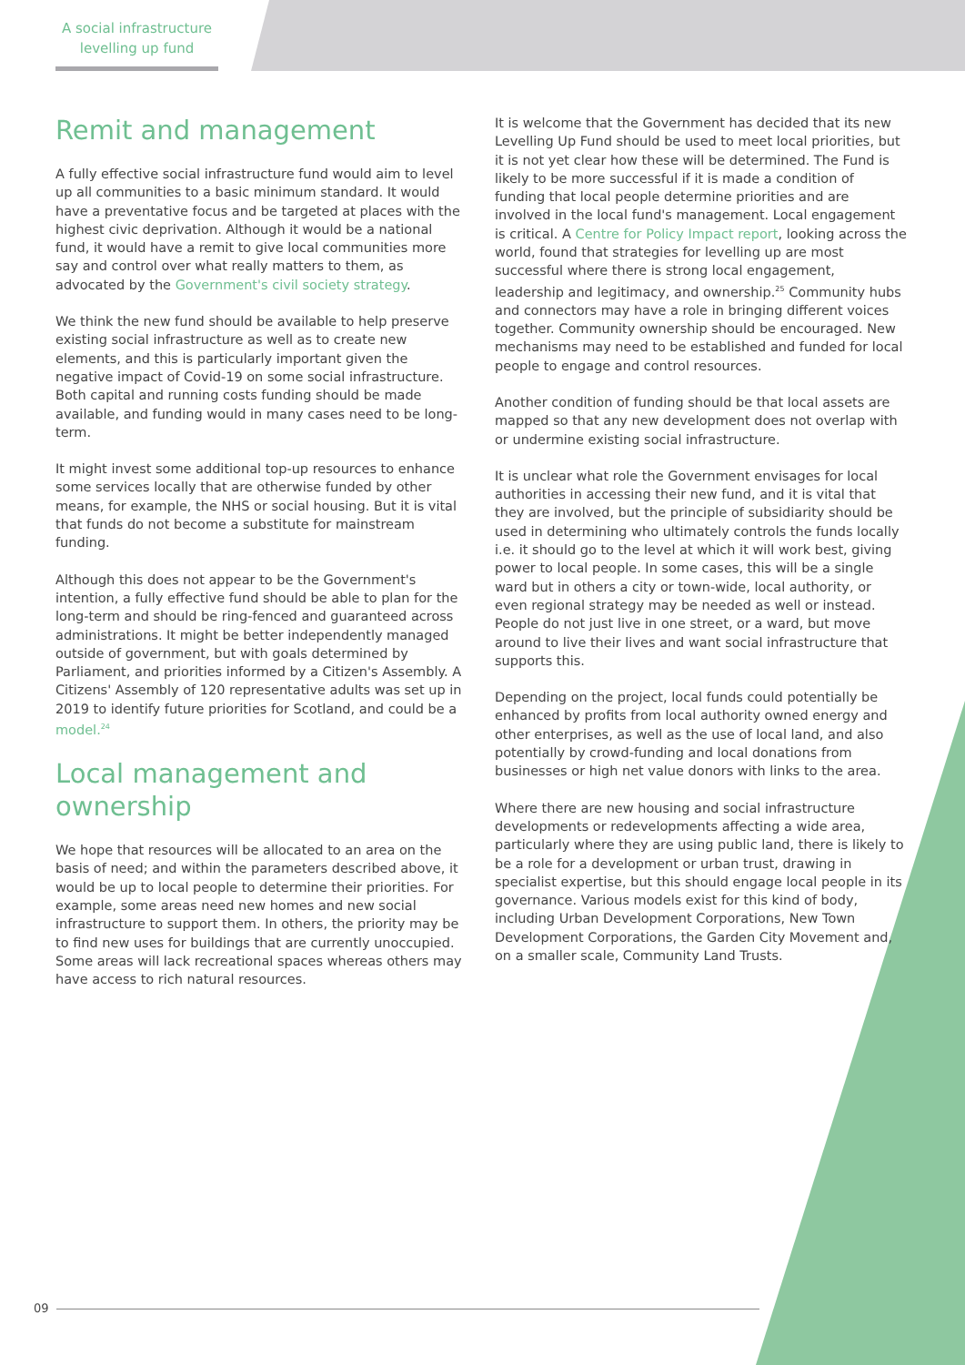A social infrastructure levelling up fund
Remit and management
A fully effective social infrastructure fund would aim to level up all communities to a basic minimum standard. It would have a preventative focus and be targeted at places with the highest civic deprivation. Although it would be a national fund, it would have a remit to give local communities more say and control over what really matters to them, as advocated by the Government's civil society strategy.
We think the new fund should be available to help preserve existing social infrastructure as well as to create new elements, and this is particularly important given the negative impact of Covid-19 on some social infrastructure. Both capital and running costs funding should be made available, and funding would in many cases need to be long-term.
It might invest some additional top-up resources to enhance some services locally that are otherwise funded by other means, for example, the NHS or social housing. But it is vital that funds do not become a substitute for mainstream funding.
Although this does not appear to be the Government's intention, a fully effective fund should be able to plan for the long-term and should be ring-fenced and guaranteed across administrations. It might be better independently managed outside of government, but with goals determined by Parliament, and priorities informed by a Citizen's Assembly. A Citizens' Assembly of 120 representative adults was set up in 2019 to identify future priorities for Scotland, and could be a model.<sup>24</sup>
Local management and ownership
We hope that resources will be allocated to an area on the basis of need; and within the parameters described above, it would be up to local people to determine their priorities. For example, some areas need new homes and new social infrastructure to support them. In others, the priority may be to find new uses for buildings that are currently unoccupied. Some areas will lack recreational spaces whereas others may have access to rich natural resources.
It is welcome that the Government has decided that its new Levelling Up Fund should be used to meet local priorities, but it is not yet clear how these will be determined. The Fund is likely to be more successful if it is made a condition of funding that local people determine priorities and are involved in the local fund's management. Local engagement is critical. A Centre for Policy Impact report, looking across the world, found that strategies for levelling up are most successful where there is strong local engagement, leadership and legitimacy, and ownership.<sup>25</sup> Community hubs and connectors may have a role in bringing different voices together. Community ownership should be encouraged. New mechanisms may need to be established and funded for local people to engage and control resources.
Another condition of funding should be that local assets are mapped so that any new development does not overlap with or undermine existing social infrastructure.
It is unclear what role the Government envisages for local authorities in accessing their new fund, and it is vital that they are involved, but the principle of subsidiarity should be used in determining who ultimately controls the funds locally i.e. it should go to the level at which it will work best, giving power to local people. In some cases, this will be a single ward but in others a city or town-wide, local authority, or even regional strategy may be needed as well or instead. People do not just live in one street, or a ward, but move around to live their lives and want social infrastructure that supports this.
Depending on the project, local funds could potentially be enhanced by profits from local authority owned energy and other enterprises, as well as the use of local land, and also potentially by crowd-funding and local donations from businesses or high net value donors with links to the area.
Where there are new housing and social infrastructure developments or redevelopments affecting a wide area, particularly where they are using public land, there is likely to be a role for a development or urban trust, drawing in specialist expertise, but this should engage local people in its governance. Various models exist for this kind of body, including Urban Development Corporations, New Town Development Corporations, the Garden City Movement and, on a smaller scale, Community Land Trusts.
09